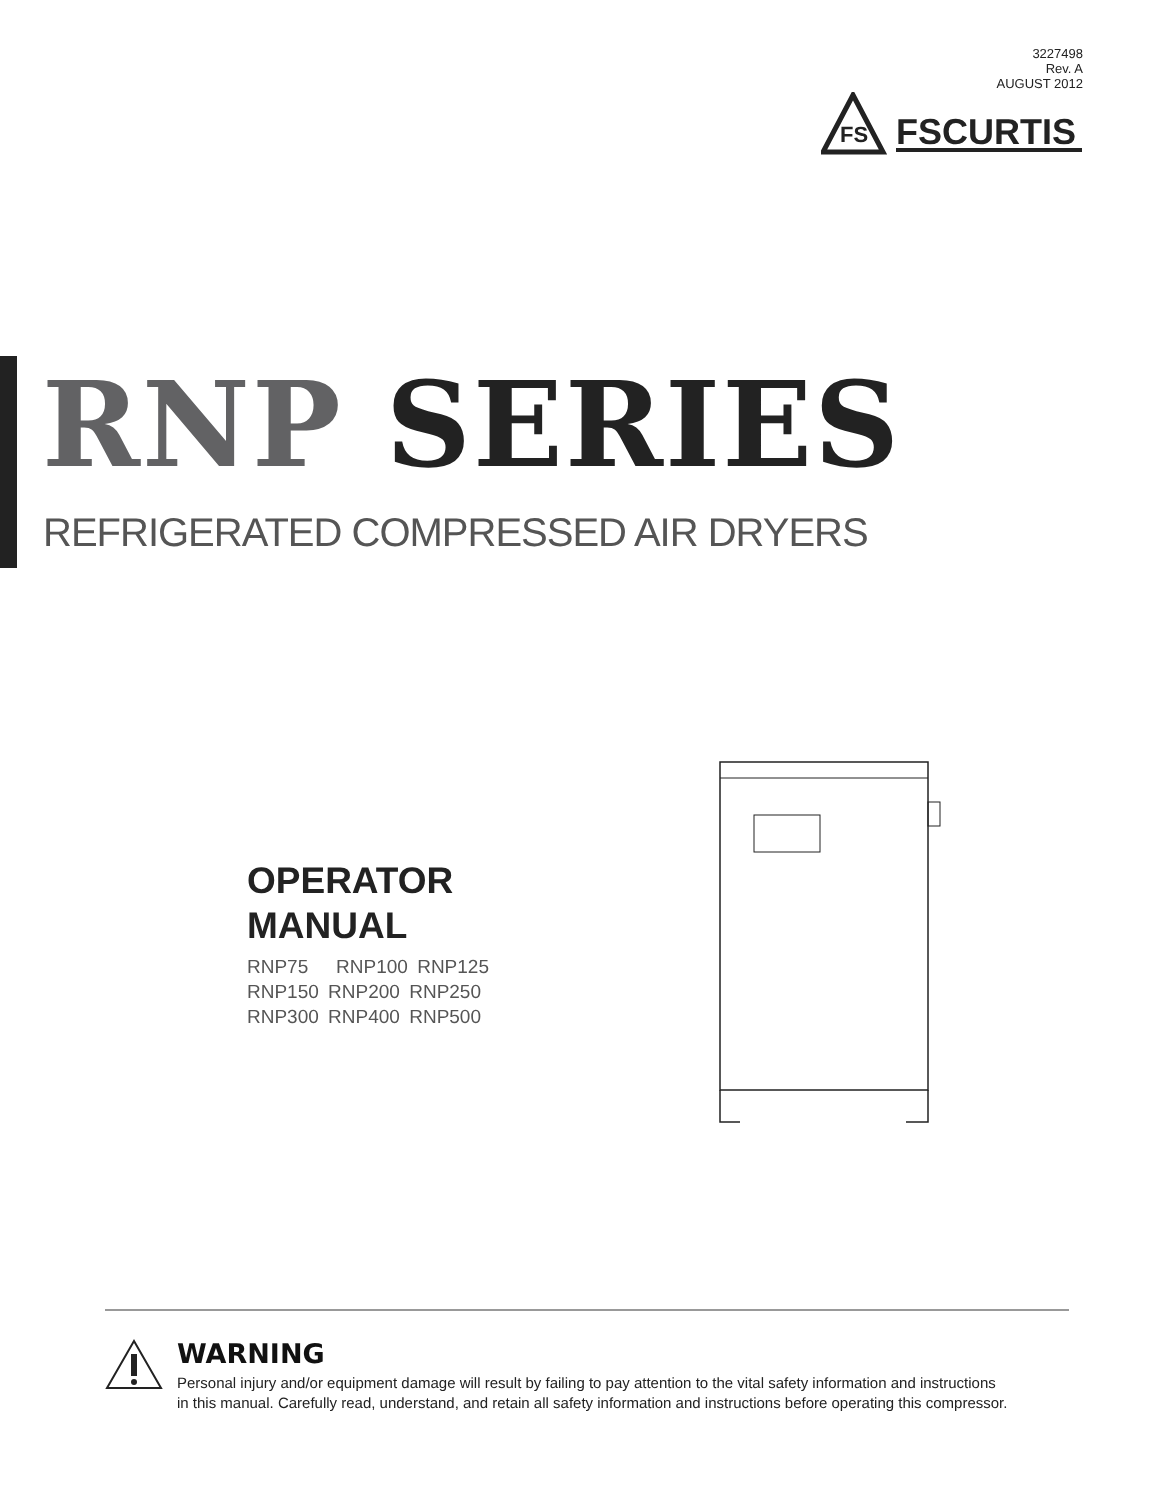3227498
Rev. A
AUGUST 2012
FS
FSCURTIS
RNP SERIES
REFRIGERATED COMPRESSED AIR DRYERS
OPERATOR
MANUAL
RNP75 RNP100 RNP125
RNP150 RNP200 RNP250
RNP300 RNP400 RNP500
WARNING
Personal injury and/or equipment damage will result by failing to pay attention to the vital safety information and instructions
in this manual. Carefully read, understand, and retain all safety information and instructions before operating this compressor.